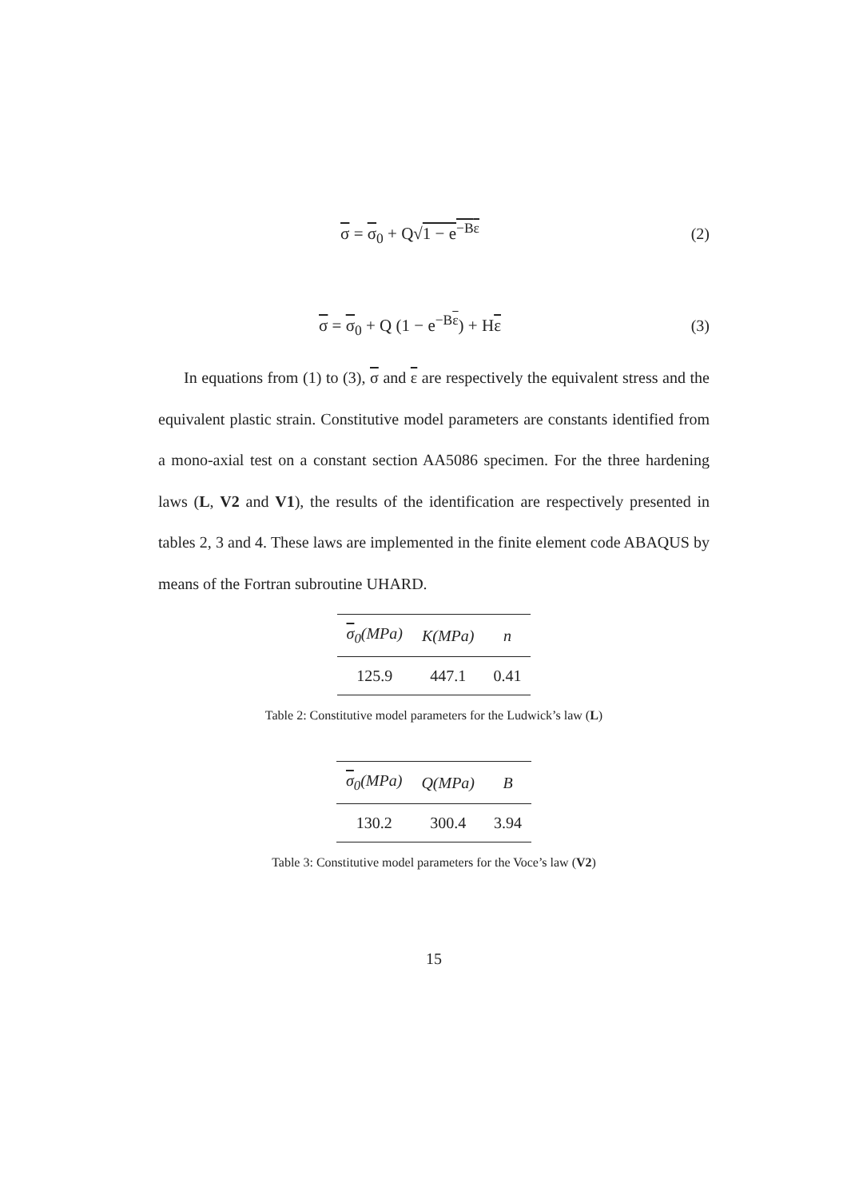σ = σ<sub>0</sub> + Q√1 − e<sup>−Bε</sup> (2)
σ = σ<sub>0</sub> + Q (1 − e<sup>−Bε</sup>) + Hε (3)
In equations from (1) to (3), σ and ε are respectively the equivalent stress and the equivalent plastic strain. Constitutive model parameters are constants identified from a mono-axial test on a constant section AA5086 specimen. For the three hardening laws (L, V2 and V1), the results of the identification are respectively presented in tables 2, 3 and 4. These laws are implemented in the finite element code ABAQUS by means of the Fortran subroutine UHARD.
| σ<sub>0</sub>(MPa) | K(MPa) | n |
| --- | --- | --- |
| 125.9 | 447.1 | 0.41 |
Table 2: Constitutive model parameters for the Ludwick’s law (L)
| σ<sub>0</sub>(MPa) | Q(MPa) | B |
| --- | --- | --- |
| 130.2 | 300.4 | 3.94 |
Table 3: Constitutive model parameters for the Voce’s law (V2)
15